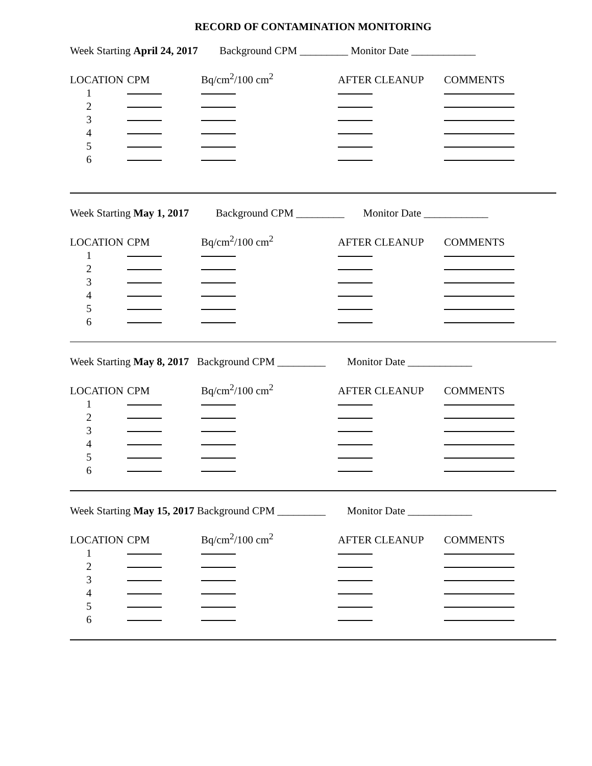RECORD OF CONTAMINATION MONITORING
Week Starting April 24, 2017 Background CPM _________ Monitor Date ____________
| LOCATION | | CPM | Bq/cm<sup>2</sup>/100 cm<sup>2</sup> | AFTER CLEANUP | COMMENTS |
| --- | --- | --- | --- | --- | --- |
| 1 | | | | | |
| 2 | | | | | |
| 3 | | | | | |
| 4 | | | | | |
| 5 | | | | | |
| 6 | | | | | |
Week Starting May 1, 2017 Background CPM _________ Monitor Date ____________
| LOCATION | | CPM | Bq/cm<sup>2</sup>/100 cm<sup>2</sup> | AFTER CLEANUP | COMMENTS |
| --- | --- | --- | --- | --- | --- |
| 1 | | | | | |
| 2 | | | | | |
| 3 | | | | | |
| 4 | | | | | |
| 5 | | | | | |
| 6 | | | | | |
Week Starting May 8, 2017 Background CPM _________ Monitor Date ____________
| LOCATION | | CPM | Bq/cm<sup>2</sup>/100 cm<sup>2</sup> | AFTER CLEANUP | COMMENTS |
| --- | --- | --- | --- | --- | --- |
| 1 | | | | | |
| 2 | | | | | |
| 3 | | | | | |
| 4 | | | | | |
| 5 | | | | | |
| 6 | | | | | |
Week Starting May 15, 2017 Background CPM _________ Monitor Date ____________
| LOCATION | | CPM | Bq/cm<sup>2</sup>/100 cm<sup>2</sup> | AFTER CLEANUP | COMMENTS |
| --- | --- | --- | --- | --- | --- |
| 1 | | | | | |
| 2 | | | | | |
| 3 | | | | | |
| 4 | | | | | |
| 5 | | | | | |
| 6 | | | | | |